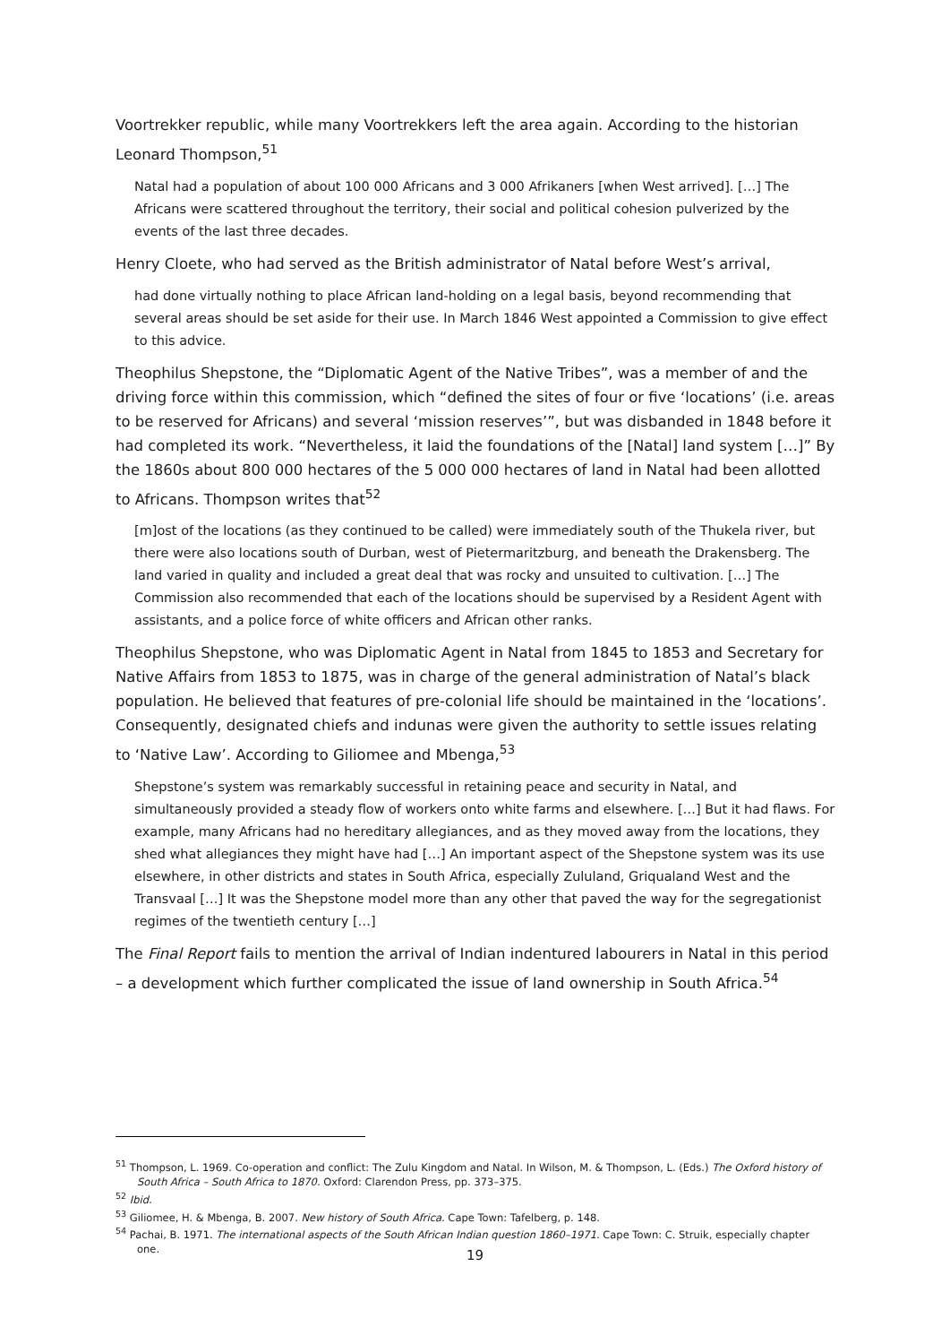Voortrekker republic, while many Voortrekkers left the area again. According to the historian Leonard Thompson,<sup>51</sup>
Natal had a population of about 100 000 Africans and 3 000 Afrikaners [when West arrived]. […] The Africans were scattered throughout the territory, their social and political cohesion pulverized by the events of the last three decades.
Henry Cloete, who had served as the British administrator of Natal before West’s arrival,
had done virtually nothing to place African land-holding on a legal basis, beyond recommending that several areas should be set aside for their use. In March 1846 West appointed a Commission to give effect to this advice.
Theophilus Shepstone, the “Diplomatic Agent of the Native Tribes”, was a member of and the driving force within this commission, which “defined the sites of four or five ‘locations’ (i.e. areas to be reserved for Africans) and several ‘mission reserves’”, but was disbanded in 1848 before it had completed its work. “Nevertheless, it laid the foundations of the [Natal] land system […]” By the 1860s about 800 000 hectares of the 5 000 000 hectares of land in Natal had been allotted to Africans. Thompson writes that<sup>52</sup>
[m]ost of the locations (as they continued to be called) were immediately south of the Thukela river, but there were also locations south of Durban, west of Pietermaritzburg, and beneath the Drakensberg. The land varied in quality and included a great deal that was rocky and unsuited to cultivation. […] The Commission also recommended that each of the locations should be supervised by a Resident Agent with assistants, and a police force of white officers and African other ranks.
Theophilus Shepstone, who was Diplomatic Agent in Natal from 1845 to 1853 and Secretary for Native Affairs from 1853 to 1875, was in charge of the general administration of Natal’s black population. He believed that features of pre-colonial life should be maintained in the ‘locations’. Consequently, designated chiefs and indunas were given the authority to settle issues relating to ‘Native Law’. According to Giliomee and Mbenga,<sup>53</sup>
Shepstone’s system was remarkably successful in retaining peace and security in Natal, and simultaneously provided a steady flow of workers onto white farms and elsewhere. […] But it had flaws. For example, many Africans had no hereditary allegiances, and as they moved away from the locations, they shed what allegiances they might have had […] An important aspect of the Shepstone system was its use elsewhere, in other districts and states in South Africa, especially Zululand, Griqualand West and the Transvaal […] It was the Shepstone model more than any other that paved the way for the segregationist regimes of the twentieth century […]
The Final Report fails to mention the arrival of Indian indentured labourers in Natal in this period – a development which further complicated the issue of land ownership in South Africa.<sup>54</sup>
<sup>51</sup> Thompson, L. 1969. Co-operation and conflict: The Zulu Kingdom and Natal. In Wilson, M. & Thompson, L. (Eds.) The Oxford history of South Africa – South Africa to 1870. Oxford: Clarendon Press, pp. 373–375.
<sup>52</sup> Ibid.
<sup>53</sup> Giliomee, H. & Mbenga, B. 2007. New history of South Africa. Cape Town: Tafelberg, p. 148.
<sup>54</sup> Pachai, B. 1971. The international aspects of the South African Indian question 1860–1971. Cape Town: C. Struik, especially chapter one.
19